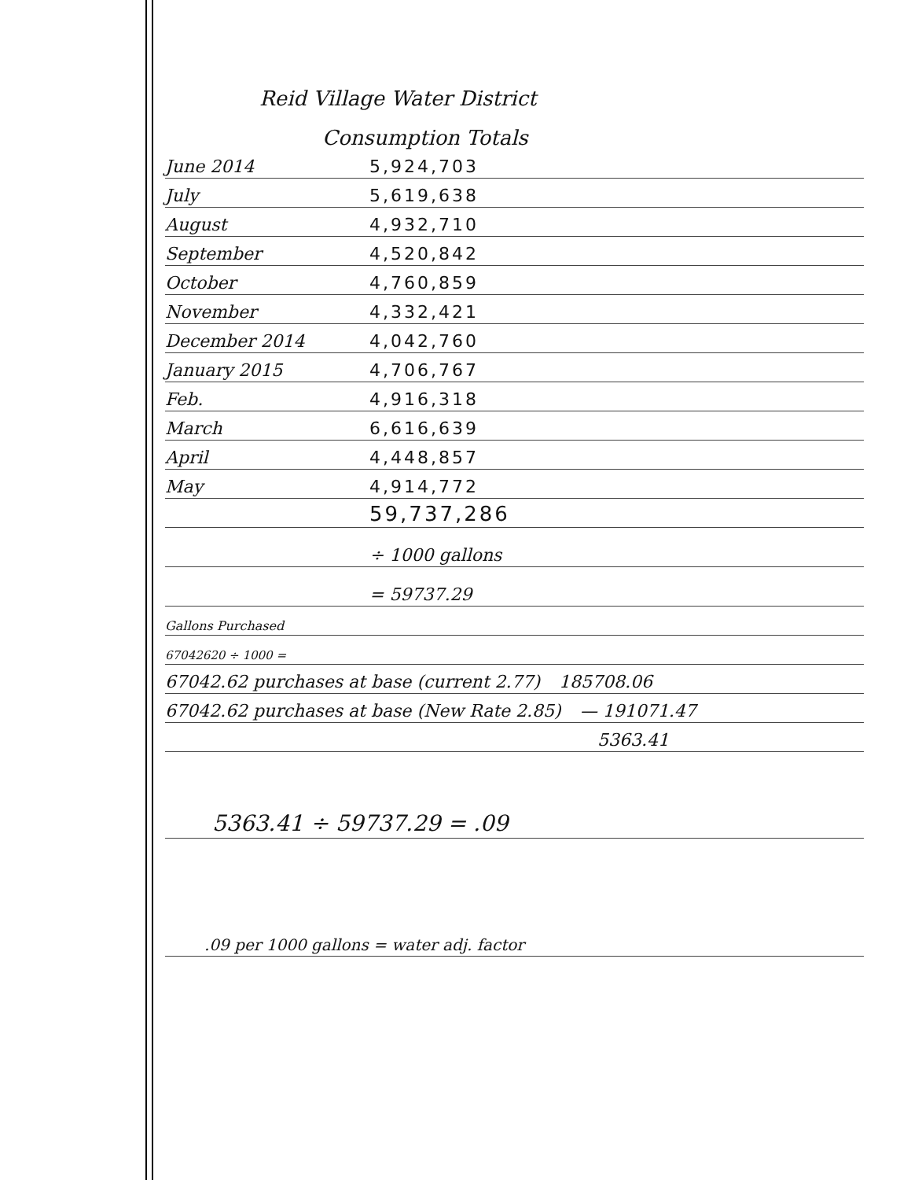Reid Village Water District
Consumption Totals
June 2014 5,924,703
July 5,619,638
August 4,932,710
September 4,520,842
October 4,760,859
November 4,332,421
December 2014 4,042,760
January 2015 4,706,767
Feb. 4,916,318
March 6,616,639
April 4,448,857
May 4,914,772
59,737,286
÷ 1000 gallons
= 59737.29
Gallons Purchased
67042620 ÷ 1000 =
67042.62 purchases at base (current 2.77) 185708.06
67042.62 purchases at base (New Rate 2.85) — 191071.47
5363.41
5363.41 ÷ 59737.29 = .09
.09 per 1000 gallons = water adj. factor